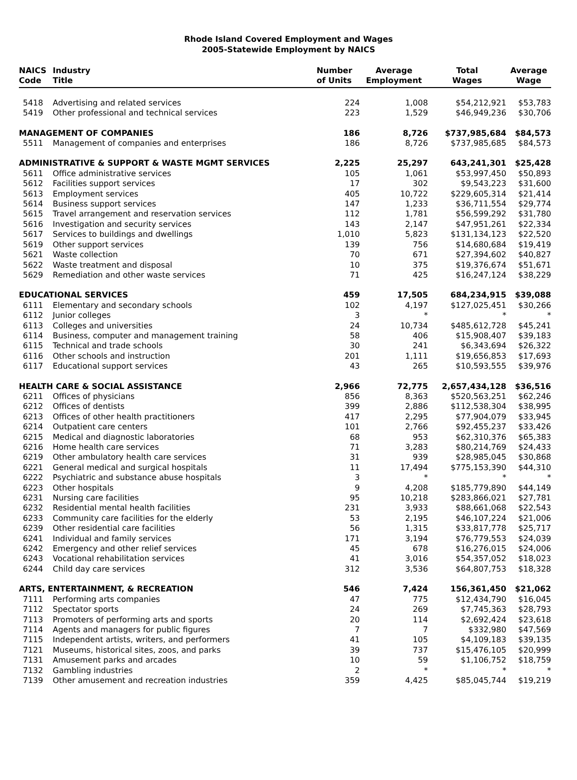Rhode Island Covered Employment and Wages
2005-Statewide Employment by NAICS
| NAICS Code | Industry Title | Number of Units | Average Employment | Total Wages | Average Wage |
| --- | --- | --- | --- | --- | --- |
| 5418 | Advertising and related services | 224 | 1,008 | $54,212,921 | $53,783 |
| 5419 | Other professional and technical services | 223 | 1,529 | $46,949,236 | $30,706 |
| MANAGEMENT OF COMPANIES | | 186 | 8,726 | $737,985,684 | $84,573 |
| 5511 | Management of companies and enterprises | 186 | 8,726 | $737,985,685 | $84,573 |
| ADMINISTRATIVE & SUPPORT & WASTE MGMT SERVICES | | 2,225 | 25,297 | 643,241,301 | $25,428 |
| 5611 | Office administrative services | 105 | 1,061 | $53,997,450 | $50,893 |
| 5612 | Facilities support services | 17 | 302 | $9,543,223 | $31,600 |
| 5613 | Employment services | 405 | 10,722 | $229,605,314 | $21,414 |
| 5614 | Business support services | 147 | 1,233 | $36,711,554 | $29,774 |
| 5615 | Travel arrangement and reservation services | 112 | 1,781 | $56,599,292 | $31,780 |
| 5616 | Investigation and security services | 143 | 2,147 | $47,951,261 | $22,334 |
| 5617 | Services to buildings and dwellings | 1,010 | 5,823 | $131,134,123 | $22,520 |
| 5619 | Other support services | 139 | 756 | $14,680,684 | $19,419 |
| 5621 | Waste collection | 70 | 671 | $27,394,602 | $40,827 |
| 5622 | Waste treatment and disposal | 10 | 375 | $19,376,674 | $51,671 |
| 5629 | Remediation and other waste services | 71 | 425 | $16,247,124 | $38,229 |
| EDUCATIONAL SERVICES | | 459 | 17,505 | 684,234,915 | $39,088 |
| 6111 | Elementary and secondary schools | 102 | 4,197 | $127,025,451 | $30,266 |
| 6112 | Junior colleges | 3 | * | * | * |
| 6113 | Colleges and universities | 24 | 10,734 | $485,612,728 | $45,241 |
| 6114 | Business, computer and management training | 58 | 406 | $15,908,407 | $39,183 |
| 6115 | Technical and trade schools | 30 | 241 | $6,343,694 | $26,322 |
| 6116 | Other schools and instruction | 201 | 1,111 | $19,656,853 | $17,693 |
| 6117 | Educational support services | 43 | 265 | $10,593,555 | $39,976 |
| HEALTH CARE & SOCIAL ASSISTANCE | | 2,966 | 72,775 | 2,657,434,128 | $36,516 |
| 6211 | Offices of physicians | 856 | 8,363 | $520,563,251 | $62,246 |
| 6212 | Offices of dentists | 399 | 2,886 | $112,538,304 | $38,995 |
| 6213 | Offices of other health practitioners | 417 | 2,295 | $77,904,079 | $33,945 |
| 6214 | Outpatient care centers | 101 | 2,766 | $92,455,237 | $33,426 |
| 6215 | Medical and diagnostic laboratories | 68 | 953 | $62,310,376 | $65,383 |
| 6216 | Home health care services | 71 | 3,283 | $80,214,769 | $24,433 |
| 6219 | Other ambulatory health care services | 31 | 939 | $28,985,045 | $30,868 |
| 6221 | General medical and surgical hospitals | 11 | 17,494 | $775,153,390 | $44,310 |
| 6222 | Psychiatric and substance abuse hospitals | 3 | * | * | * |
| 6223 | Other hospitals | 9 | 4,208 | $185,779,890 | $44,149 |
| 6231 | Nursing care facilities | 95 | 10,218 | $283,866,021 | $27,781 |
| 6232 | Residential mental health facilities | 231 | 3,933 | $88,661,068 | $22,543 |
| 6233 | Community care facilities for the elderly | 53 | 2,195 | $46,107,224 | $21,006 |
| 6239 | Other residential care facilities | 56 | 1,315 | $33,817,778 | $25,717 |
| 6241 | Individual and family services | 171 | 3,194 | $76,779,553 | $24,039 |
| 6242 | Emergency and other relief services | 45 | 678 | $16,276,015 | $24,006 |
| 6243 | Vocational rehabilitation services | 41 | 3,016 | $54,357,052 | $18,023 |
| 6244 | Child day care services | 312 | 3,536 | $64,807,753 | $18,328 |
| ARTS, ENTERTAINMENT, & RECREATION | | 546 | 7,424 | 156,361,450 | $21,062 |
| 7111 | Performing arts companies | 47 | 775 | $12,434,790 | $16,045 |
| 7112 | Spectator sports | 24 | 269 | $7,745,363 | $28,793 |
| 7113 | Promoters of performing arts and sports | 20 | 114 | $2,692,424 | $23,618 |
| 7114 | Agents and managers for public figures | 7 | 7 | $332,980 | $47,569 |
| 7115 | Independent artists, writers, and performers | 41 | 105 | $4,109,183 | $39,135 |
| 7121 | Museums, historical sites, zoos, and parks | 39 | 737 | $15,476,105 | $20,999 |
| 7131 | Amusement parks and arcades | 10 | 59 | $1,106,752 | $18,759 |
| 7132 | Gambling industries | 2 | * | * | * |
| 7139 | Other amusement and recreation industries | 359 | 4,425 | $85,045,744 | $19,219 |